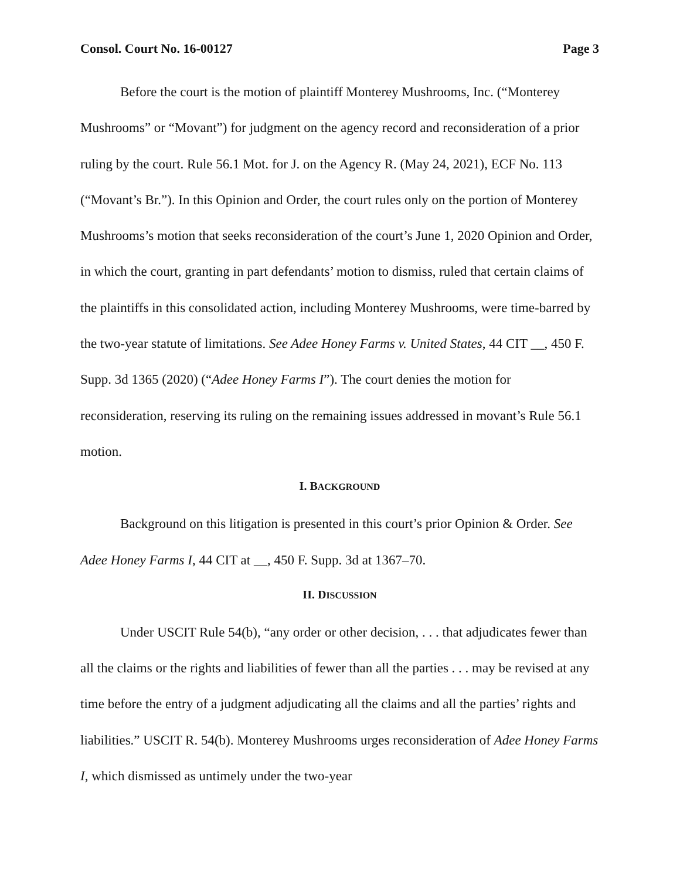Consol. Court No. 16-00127 Page 3
Before the court is the motion of plaintiff Monterey Mushrooms, Inc. (“Monterey Mushrooms” or “Movant”) for judgment on the agency record and reconsideration of a prior ruling by the court. Rule 56.1 Mot. for J. on the Agency R. (May 24, 2021), ECF No. 113 (“Movant’s Br.”). In this Opinion and Order, the court rules only on the portion of Monterey Mushrooms’s motion that seeks reconsideration of the court’s June 1, 2020 Opinion and Order, in which the court, granting in part defendants’ motion to dismiss, ruled that certain claims of the plaintiffs in this consolidated action, including Monterey Mushrooms, were time-barred by the two-year statute of limitations. See Adee Honey Farms v. United States, 44 CIT __, 450 F. Supp. 3d 1365 (2020) (“Adee Honey Farms I”). The court denies the motion for reconsideration, reserving its ruling on the remaining issues addressed in movant’s Rule 56.1 motion.
I. BACKGROUND
Background on this litigation is presented in this court’s prior Opinion & Order. See Adee Honey Farms I, 44 CIT at __, 450 F. Supp. 3d at 1367–70.
II. DISCUSSION
Under USCIT Rule 54(b), “any order or other decision, . . . that adjudicates fewer than all the claims or the rights and liabilities of fewer than all the parties . . . may be revised at any time before the entry of a judgment adjudicating all the claims and all the parties’ rights and liabilities.” USCIT R. 54(b). Monterey Mushrooms urges reconsideration of Adee Honey Farms I, which dismissed as untimely under the two-year